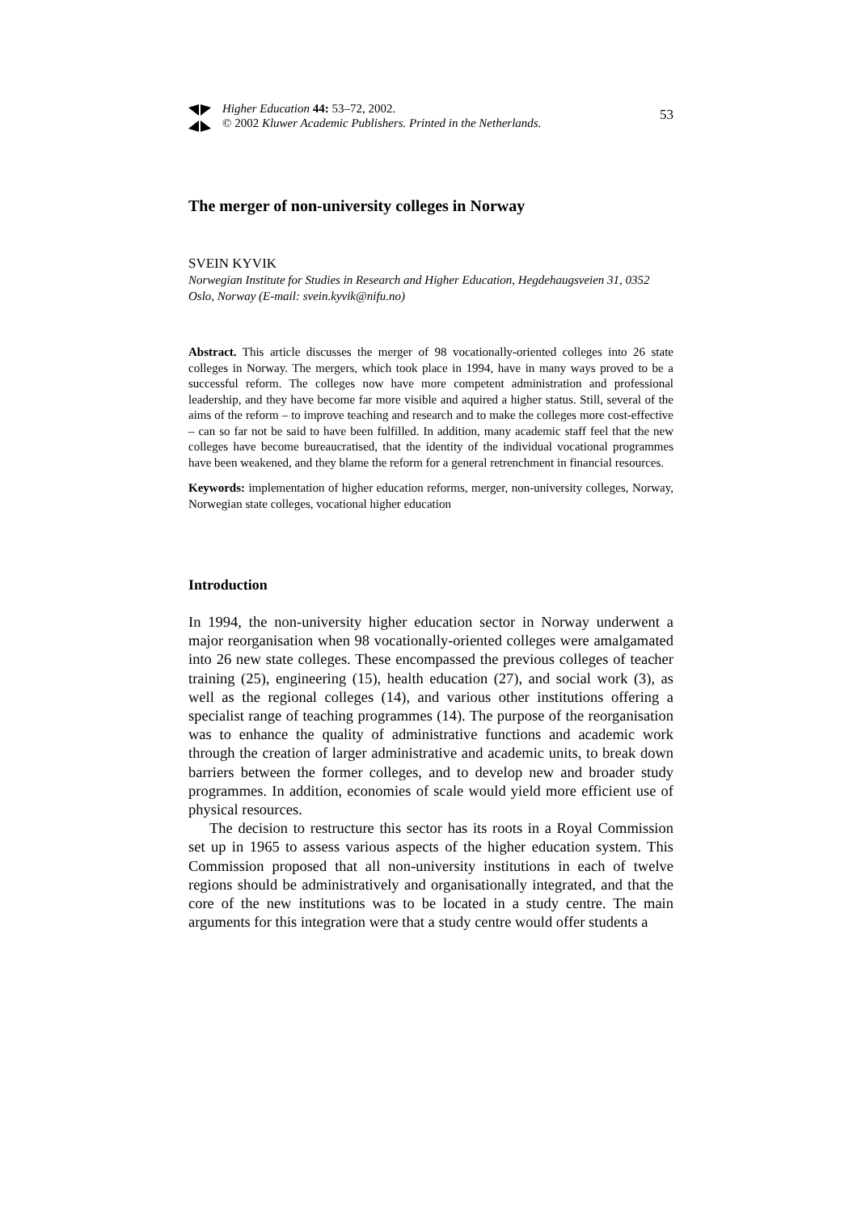Higher Education 44: 53–72, 2002.
© 2002 Kluwer Academic Publishers. Printed in the Netherlands.
53
The merger of non-university colleges in Norway
SVEIN KYVIK
Norwegian Institute for Studies in Research and Higher Education, Hegdehaugsveien 31, 0352 Oslo, Norway (E-mail: svein.kyvik@nifu.no)
Abstract. This article discusses the merger of 98 vocationally-oriented colleges into 26 state colleges in Norway. The mergers, which took place in 1994, have in many ways proved to be a successful reform. The colleges now have more competent administration and professional leadership, and they have become far more visible and aquired a higher status. Still, several of the aims of the reform – to improve teaching and research and to make the colleges more cost-effective – can so far not be said to have been fulfilled. In addition, many academic staff feel that the new colleges have become bureaucratised, that the identity of the individual vocational programmes have been weakened, and they blame the reform for a general retrenchment in financial resources.
Keywords: implementation of higher education reforms, merger, non-university colleges, Norway, Norwegian state colleges, vocational higher education
Introduction
In 1994, the non-university higher education sector in Norway underwent a major reorganisation when 98 vocationally-oriented colleges were amalgamated into 26 new state colleges. These encompassed the previous colleges of teacher training (25), engineering (15), health education (27), and social work (3), as well as the regional colleges (14), and various other institutions offering a specialist range of teaching programmes (14). The purpose of the reorganisation was to enhance the quality of administrative functions and academic work through the creation of larger administrative and academic units, to break down barriers between the former colleges, and to develop new and broader study programmes. In addition, economies of scale would yield more efficient use of physical resources.
The decision to restructure this sector has its roots in a Royal Commission set up in 1965 to assess various aspects of the higher education system. This Commission proposed that all non-university institutions in each of twelve regions should be administratively and organisationally integrated, and that the core of the new institutions was to be located in a study centre. The main arguments for this integration were that a study centre would offer students a